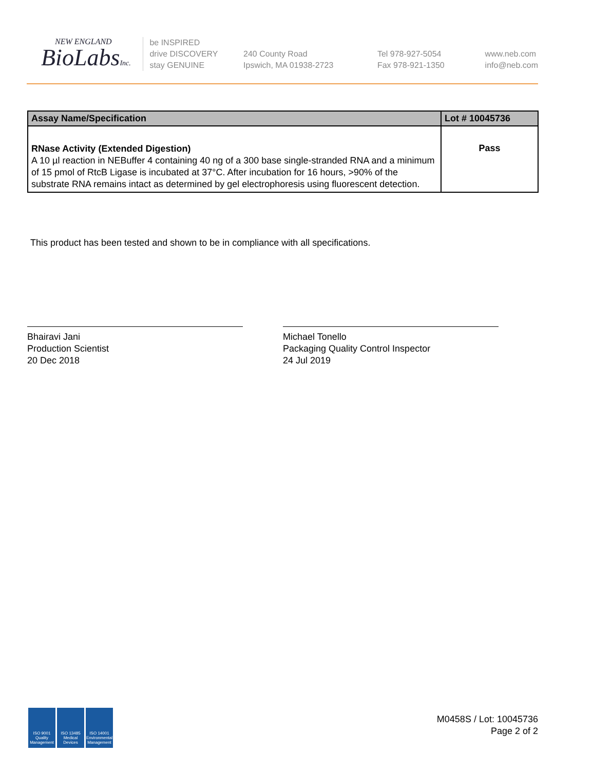NEW ENGLAND
BioLabsInc.
be INSPIRED
drive DISCOVERY
stay GENUINE
240 County Road
Ipswich, MA 01938-2723
Tel 978-927-5054
Fax 978-921-1350
www.neb.com
info@neb.com
| Assay Name/Specification | Lot # 10045736 |
| --- | --- |
| RNase Activity (Extended Digestion) A 10 µl reaction in NEBuffer 4 containing 40 ng of a 300 base single-stranded RNA and a minimum of 15 pmol of RtcB Ligase is incubated at 37°C. After incubation for 16 hours, >90% of the substrate RNA remains intact as determined by gel electrophoresis using fluorescent detection. | Pass |
This product has been tested and shown to be in compliance with all specifications.
Bhairavi Jani
Production Scientist
20 Dec 2018
Michael Tonello
Packaging Quality Control Inspector
24 Jul 2019
ISO 9001 Quality Management
ISO 13485 Medical Devices
ISO 14001 Environmental Management
M0458S / Lot: 10045736
Page 2 of 2